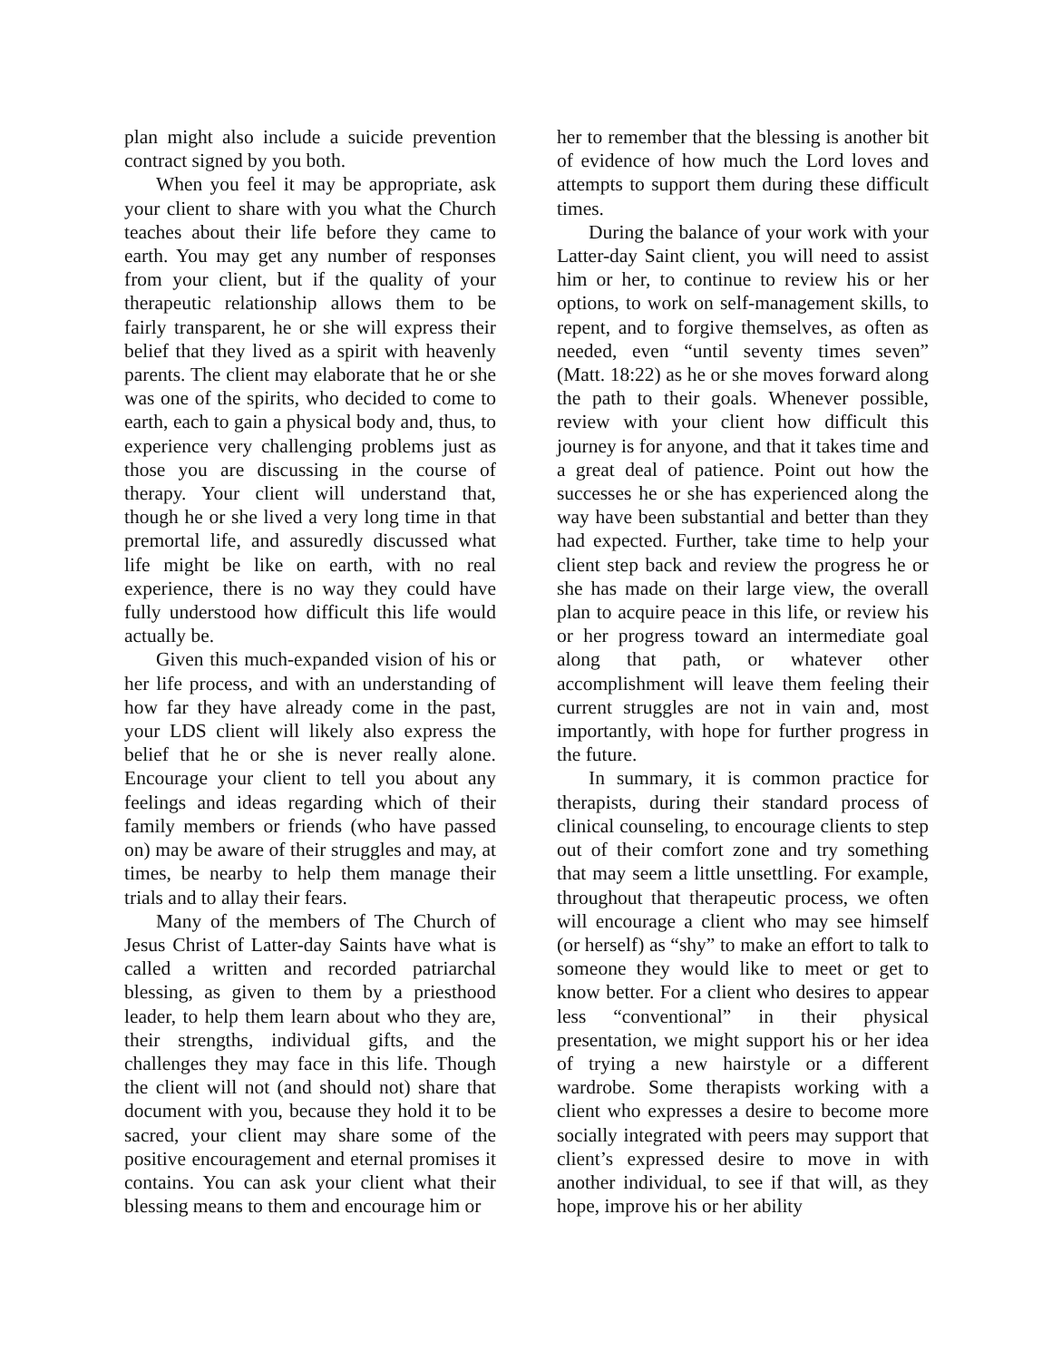plan might also include a suicide prevention contract signed by you both.
When you feel it may be appropriate, ask your client to share with you what the Church teaches about their life before they came to earth. You may get any number of responses from your client, but if the quality of your therapeutic relationship allows them to be fairly transparent, he or she will express their belief that they lived as a spirit with heavenly parents. The client may elaborate that he or she was one of the spirits, who decided to come to earth, each to gain a physical body and, thus, to experience very challenging problems just as those you are discussing in the course of therapy. Your client will understand that, though he or she lived a very long time in that premortal life, and assuredly discussed what life might be like on earth, with no real experience, there is no way they could have fully understood how difficult this life would actually be.
Given this much-expanded vision of his or her life process, and with an understanding of how far they have already come in the past, your LDS client will likely also express the belief that he or she is never really alone. Encourage your client to tell you about any feelings and ideas regarding which of their family members or friends (who have passed on) may be aware of their struggles and may, at times, be nearby to help them manage their trials and to allay their fears.
Many of the members of The Church of Jesus Christ of Latter-day Saints have what is called a written and recorded patriarchal blessing, as given to them by a priesthood leader, to help them learn about who they are, their strengths, individual gifts, and the challenges they may face in this life. Though the client will not (and should not) share that document with you, because they hold it to be sacred, your client may share some of the positive encouragement and eternal promises it contains. You can ask your client what their blessing means to them and encourage him or
her to remember that the blessing is another bit of evidence of how much the Lord loves and attempts to support them during these difficult times.
During the balance of your work with your Latter-day Saint client, you will need to assist him or her, to continue to review his or her options, to work on self-management skills, to repent, and to forgive themselves, as often as needed, even “until seventy times seven” (Matt. 18:22) as he or she moves forward along the path to their goals. Whenever possible, review with your client how difficult this journey is for anyone, and that it takes time and a great deal of patience. Point out how the successes he or she has experienced along the way have been substantial and better than they had expected. Further, take time to help your client step back and review the progress he or she has made on their large view, the overall plan to acquire peace in this life, or review his or her progress toward an intermediate goal along that path, or whatever other accomplishment will leave them feeling their current struggles are not in vain and, most importantly, with hope for further progress in the future.
In summary, it is common practice for therapists, during their standard process of clinical counseling, to encourage clients to step out of their comfort zone and try something that may seem a little unsettling. For example, throughout that therapeutic process, we often will encourage a client who may see himself (or herself) as “shy” to make an effort to talk to someone they would like to meet or get to know better. For a client who desires to appear less “conventional” in their physical presentation, we might support his or her idea of trying a new hairstyle or a different wardrobe. Some therapists working with a client who expresses a desire to become more socially integrated with peers may support that client’s expressed desire to move in with another individual, to see if that will, as they hope, improve his or her ability